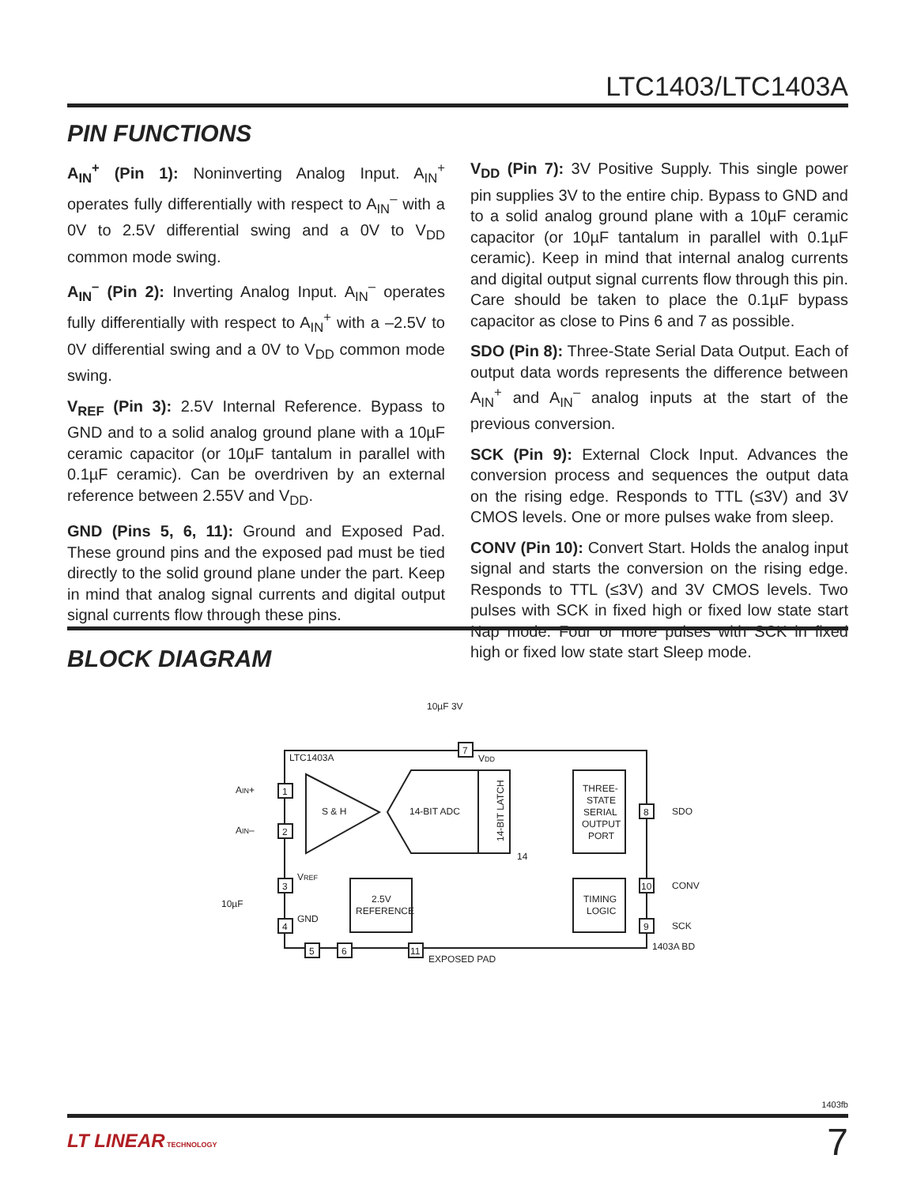LTC1403/LTC1403A
PIN FUNCTIONS
A<sub>IN</sub><sup>+</sup> (Pin 1): Noninverting Analog Input. A<sub>IN</sub><sup>+</sup> operates fully differentially with respect to A<sub>IN</sub><sup>–</sup> with a 0V to 2.5V differential swing and a 0V to V<sub>DD</sub> common mode swing.
A<sub>IN</sub><sup>–</sup> (Pin 2): Inverting Analog Input. A<sub>IN</sub><sup>–</sup> operates fully differentially with respect to A<sub>IN</sub><sup>+</sup> with a –2.5V to 0V differential swing and a 0V to V<sub>DD</sub> common mode swing.
V<sub>REF</sub> (Pin 3): 2.5V Internal Reference. Bypass to GND and to a solid analog ground plane with a 10µF ceramic capacitor (or 10µF tantalum in parallel with 0.1µF ceramic). Can be overdriven by an external reference between 2.55V and V<sub>DD</sub>.
GND (Pins 5, 6, 11): Ground and Exposed Pad. These ground pins and the exposed pad must be tied directly to the solid ground plane under the part. Keep in mind that analog signal currents and digital output signal currents flow through these pins.
V<sub>DD</sub> (Pin 7): 3V Positive Supply. This single power pin supplies 3V to the entire chip. Bypass to GND and to a solid analog ground plane with a 10µF ceramic capacitor (or 10µF tantalum in parallel with 0.1µF ceramic). Keep in mind that internal analog currents and digital output signal currents flow through this pin. Care should be taken to place the 0.1µF bypass capacitor as close to Pins 6 and 7 as possible.
SDO (Pin 8): Three-State Serial Data Output. Each of output data words represents the difference between A<sub>IN</sub><sup>+</sup> and A<sub>IN</sub><sup>–</sup> analog inputs at the start of the previous conversion.
SCK (Pin 9): External Clock Input. Advances the conversion process and sequences the output data on the rising edge. Responds to TTL (≤3V) and 3V CMOS levels. One or more pulses wake from sleep.
CONV (Pin 10): Convert Start. Holds the analog input signal and starts the conversion on the rising edge. Responds to TTL (≤3V) and 3V CMOS levels. Two pulses with SCK in fixed high or fixed low state start Nap mode. Four or more pulses with SCK in fixed high or fixed low state start Sleep mode.
BLOCK DIAGRAM
LTC1403A
10µF 3V
7
VDD
AIN+
1
AIN–
2
S & H
14-BIT ADC
14-BIT LATCH
14
THREE-
STATE
SERIAL
OUTPUT
PORT
8
SDO
TIMING
LOGIC
10
CONV
9
SCK
3
VREF
10µF
4
GND
2.5V
REFERENCE
5
6
11
EXPOSED PAD
1403A BD
1403fb
LT LINEAR TECHNOLOGY 7